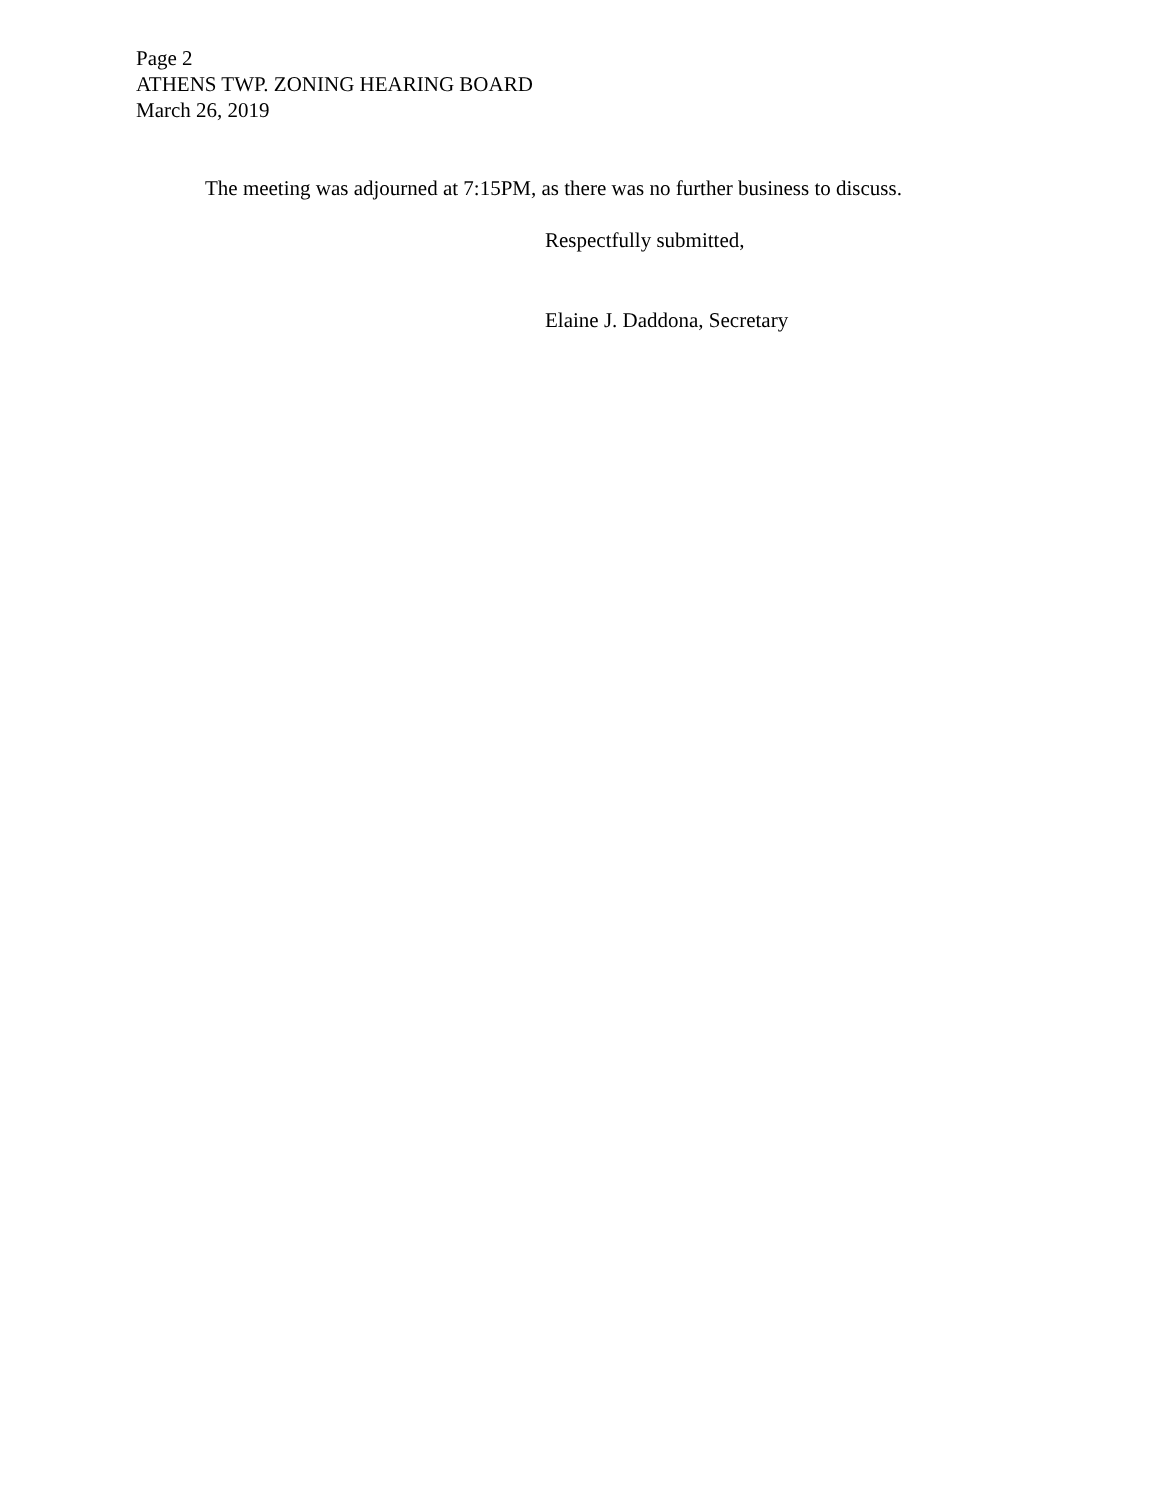Page 2
ATHENS TWP. ZONING HEARING BOARD
March 26, 2019
The meeting was adjourned at 7:15PM, as there was no further business to discuss.
Respectfully submitted,
Elaine J. Daddona, Secretary